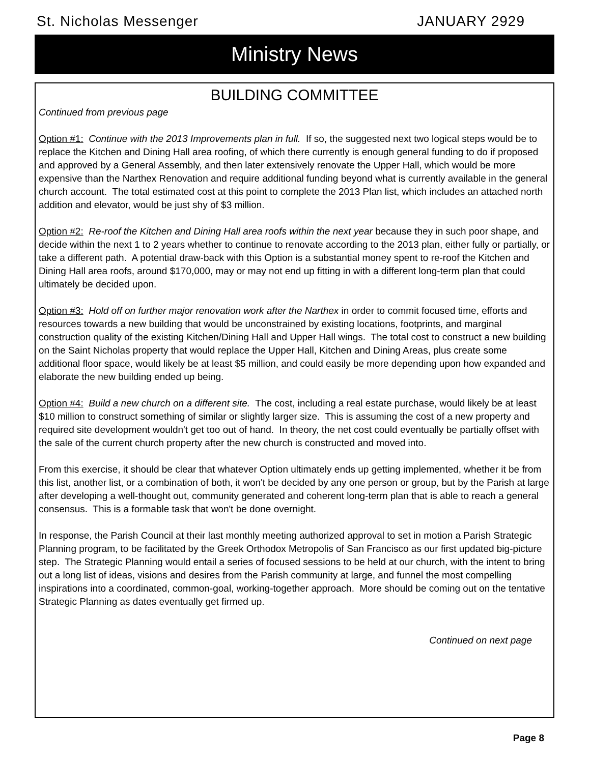St. Nicholas Messenger JANUARY 2929
Ministry News
BUILDING COMMITTEE
Continued from previous page
Option #1: Continue with the 2013 Improvements plan in full. If so, the suggested next two logical steps would be to replace the Kitchen and Dining Hall area roofing, of which there currently is enough general funding to do if proposed and approved by a General Assembly, and then later extensively renovate the Upper Hall, which would be more expensive than the Narthex Renovation and require additional funding beyond what is currently available in the general church account. The total estimated cost at this point to complete the 2013 Plan list, which includes an attached north addition and elevator, would be just shy of $3 million.
Option #2: Re-roof the Kitchen and Dining Hall area roofs within the next year because they in such poor shape, and decide within the next 1 to 2 years whether to continue to renovate according to the 2013 plan, either fully or partially, or take a different path. A potential draw-back with this Option is a substantial money spent to re-roof the Kitchen and Dining Hall area roofs, around $170,000, may or may not end up fitting in with a different long-term plan that could ultimately be decided upon.
Option #3: Hold off on further major renovation work after the Narthex in order to commit focused time, efforts and resources towards a new building that would be unconstrained by existing locations, footprints, and marginal construction quality of the existing Kitchen/Dining Hall and Upper Hall wings. The total cost to construct a new building on the Saint Nicholas property that would replace the Upper Hall, Kitchen and Dining Areas, plus create some additional floor space, would likely be at least $5 million, and could easily be more depending upon how expanded and elaborate the new building ended up being.
Option #4: Build a new church on a different site. The cost, including a real estate purchase, would likely be at least $10 million to construct something of similar or slightly larger size. This is assuming the cost of a new property and required site development wouldn't get too out of hand. In theory, the net cost could eventually be partially offset with the sale of the current church property after the new church is constructed and moved into.
From this exercise, it should be clear that whatever Option ultimately ends up getting implemented, whether it be from this list, another list, or a combination of both, it won't be decided by any one person or group, but by the Parish at large after developing a well-thought out, community generated and coherent long-term plan that is able to reach a general consensus. This is a formable task that won't be done overnight.
In response, the Parish Council at their last monthly meeting authorized approval to set in motion a Parish Strategic Planning program, to be facilitated by the Greek Orthodox Metropolis of San Francisco as our first updated big-picture step. The Strategic Planning would entail a series of focused sessions to be held at our church, with the intent to bring out a long list of ideas, visions and desires from the Parish community at large, and funnel the most compelling inspirations into a coordinated, common-goal, working-together approach. More should be coming out on the tentative Strategic Planning as dates eventually get firmed up.
Continued on next page
Page 8